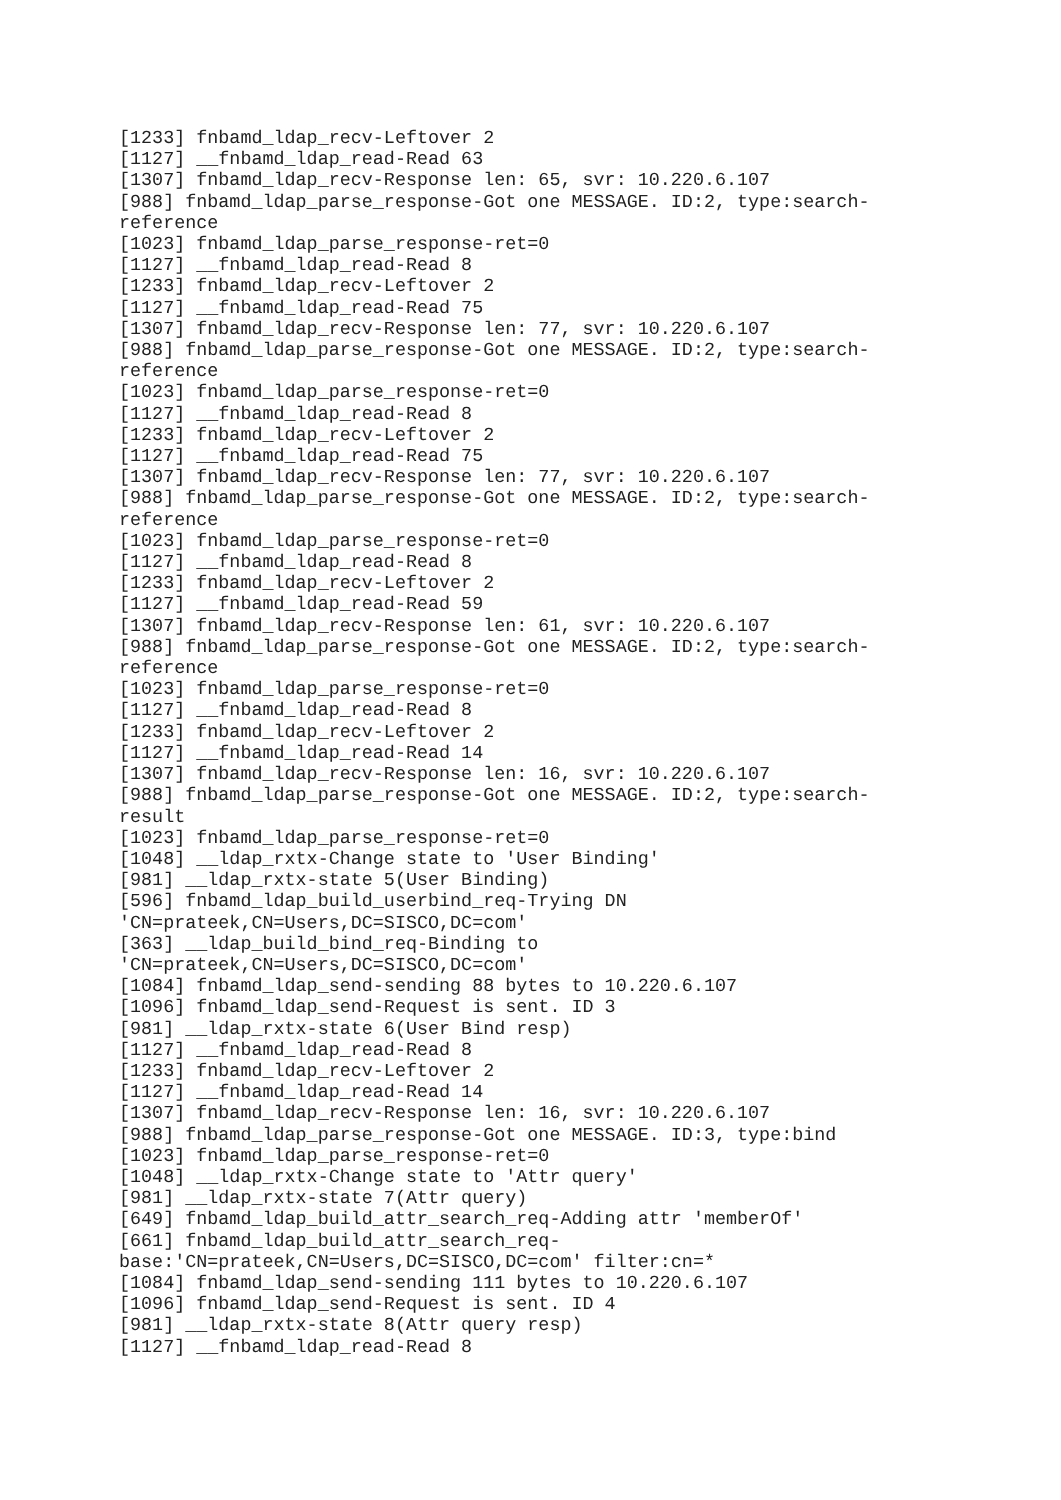[1233] fnbamd_ldap_recv-Leftover 2
[1127] __fnbamd_ldap_read-Read 63
[1307] fnbamd_ldap_recv-Response len: 65, svr: 10.220.6.107
[988] fnbamd_ldap_parse_response-Got one MESSAGE. ID:2, type:search-
reference
[1023] fnbamd_ldap_parse_response-ret=0
[1127] __fnbamd_ldap_read-Read 8
[1233] fnbamd_ldap_recv-Leftover 2
[1127] __fnbamd_ldap_read-Read 75
[1307] fnbamd_ldap_recv-Response len: 77, svr: 10.220.6.107
[988] fnbamd_ldap_parse_response-Got one MESSAGE. ID:2, type:search-
reference
[1023] fnbamd_ldap_parse_response-ret=0
[1127] __fnbamd_ldap_read-Read 8
[1233] fnbamd_ldap_recv-Leftover 2
[1127] __fnbamd_ldap_read-Read 75
[1307] fnbamd_ldap_recv-Response len: 77, svr: 10.220.6.107
[988] fnbamd_ldap_parse_response-Got one MESSAGE. ID:2, type:search-
reference
[1023] fnbamd_ldap_parse_response-ret=0
[1127] __fnbamd_ldap_read-Read 8
[1233] fnbamd_ldap_recv-Leftover 2
[1127] __fnbamd_ldap_read-Read 59
[1307] fnbamd_ldap_recv-Response len: 61, svr: 10.220.6.107
[988] fnbamd_ldap_parse_response-Got one MESSAGE. ID:2, type:search-
reference
[1023] fnbamd_ldap_parse_response-ret=0
[1127] __fnbamd_ldap_read-Read 8
[1233] fnbamd_ldap_recv-Leftover 2
[1127] __fnbamd_ldap_read-Read 14
[1307] fnbamd_ldap_recv-Response len: 16, svr: 10.220.6.107
[988] fnbamd_ldap_parse_response-Got one MESSAGE. ID:2, type:search-
result
[1023] fnbamd_ldap_parse_response-ret=0
[1048] __ldap_rxtx-Change state to 'User Binding'
[981] __ldap_rxtx-state 5(User Binding)
[596] fnbamd_ldap_build_userbind_req-Trying DN
'CN=prateek,CN=Users,DC=SISCO,DC=com'
[363] __ldap_build_bind_req-Binding to
'CN=prateek,CN=Users,DC=SISCO,DC=com'
[1084] fnbamd_ldap_send-sending 88 bytes to 10.220.6.107
[1096] fnbamd_ldap_send-Request is sent. ID 3
[981] __ldap_rxtx-state 6(User Bind resp)
[1127] __fnbamd_ldap_read-Read 8
[1233] fnbamd_ldap_recv-Leftover 2
[1127] __fnbamd_ldap_read-Read 14
[1307] fnbamd_ldap_recv-Response len: 16, svr: 10.220.6.107
[988] fnbamd_ldap_parse_response-Got one MESSAGE. ID:3, type:bind
[1023] fnbamd_ldap_parse_response-ret=0
[1048] __ldap_rxtx-Change state to 'Attr query'
[981] __ldap_rxtx-state 7(Attr query)
[649] fnbamd_ldap_build_attr_search_req-Adding attr 'memberOf'
[661] fnbamd_ldap_build_attr_search_req-
base:'CN=prateek,CN=Users,DC=SISCO,DC=com' filter:cn=*
[1084] fnbamd_ldap_send-sending 111 bytes to 10.220.6.107
[1096] fnbamd_ldap_send-Request is sent. ID 4
[981] __ldap_rxtx-state 8(Attr query resp)
[1127] __fnbamd_ldap_read-Read 8